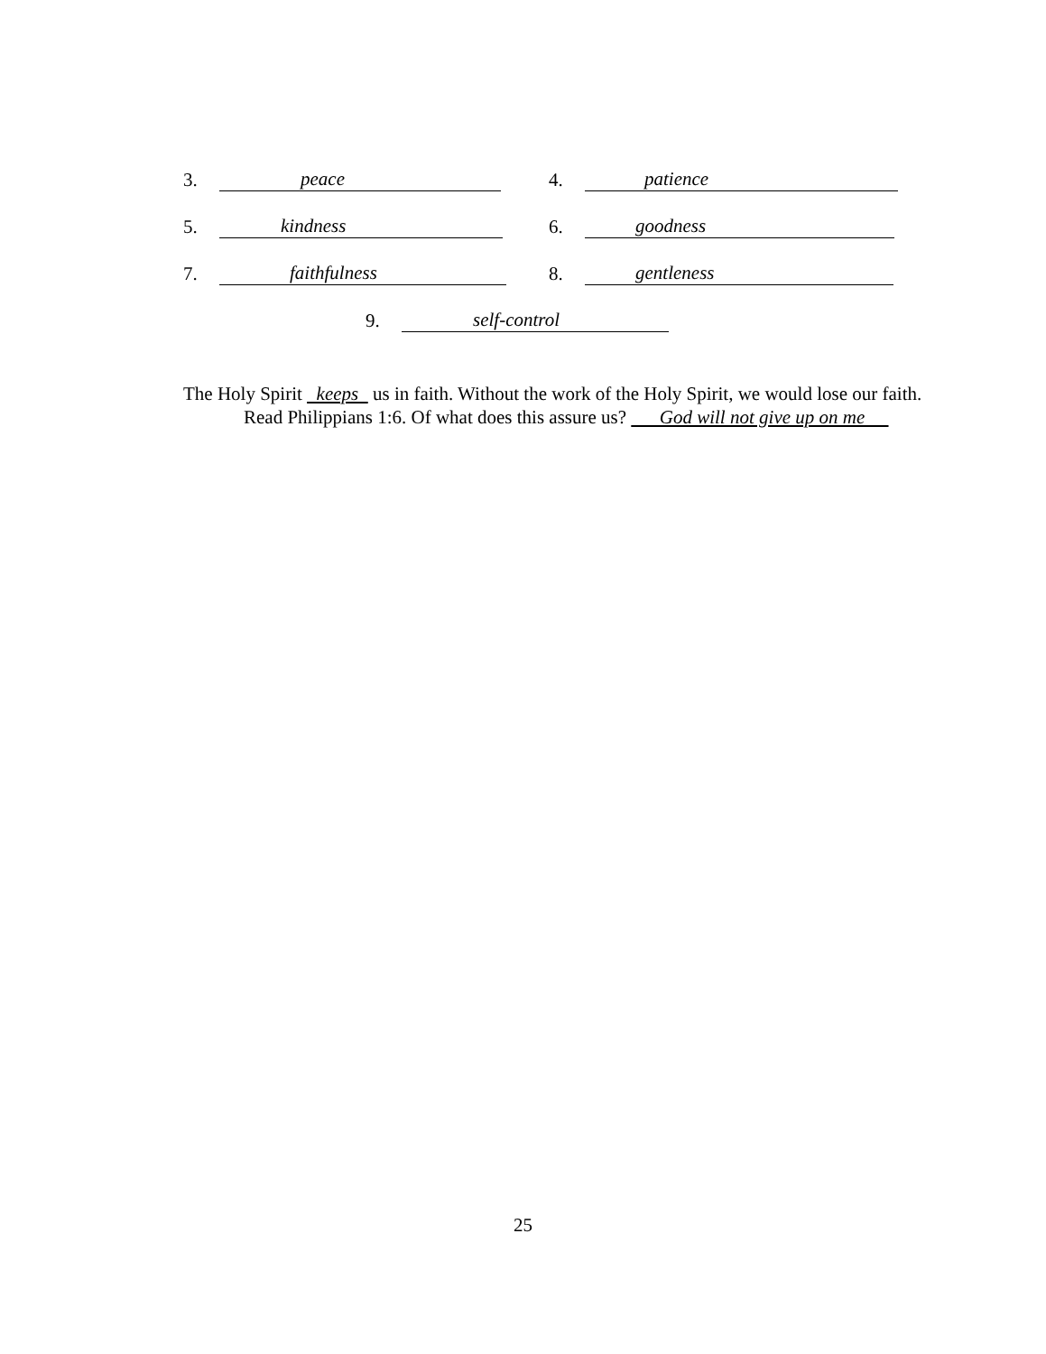3. peace
4. patience
5. kindness
6. goodness
7. faithfulness
8. gentleness
9. self-control
The Holy Spirit keeps us in faith. Without the work of the Holy Spirit, we would lose our faith.
Read Philippians 1:6. Of what does this assure us? God will not give up on me
25